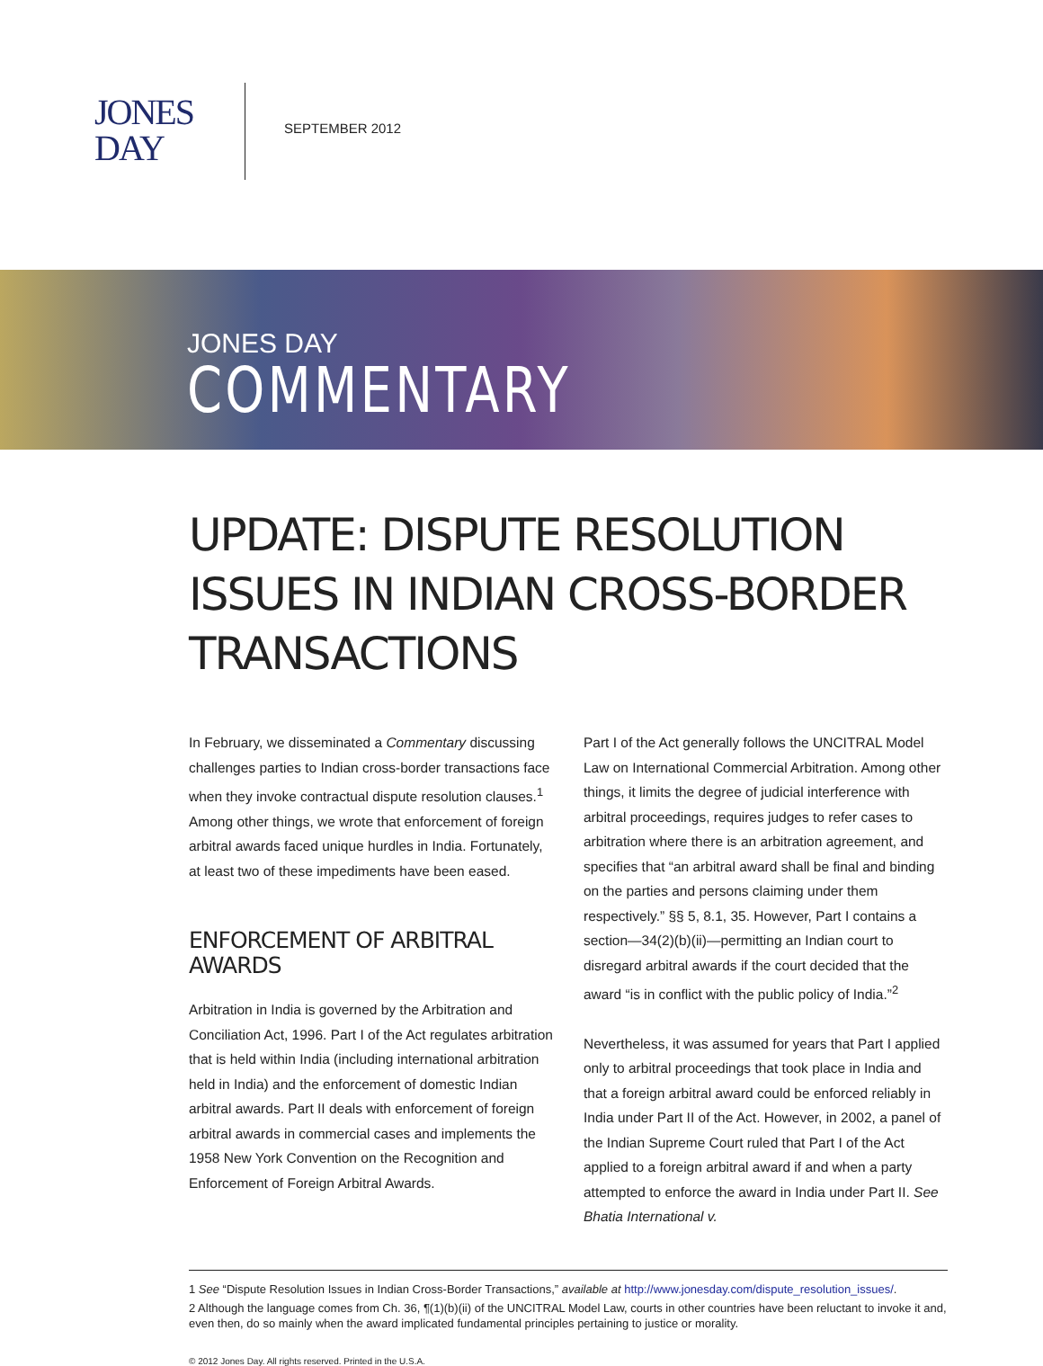JONES
DAY
SEPTEMBER 2012
JONES DAY
COMMENTARY
UPDATE: DISPUTE RESOLUTION ISSUES IN INDIAN CROSS-BORDER TRANSACTIONS
In February, we disseminated a Commentary discussing challenges parties to Indian cross-border transactions face when they invoke contractual dispute resolution clauses.<sup>1</sup> Among other things, we wrote that enforcement of foreign arbitral awards faced unique hurdles in India. Fortunately, at least two of these impediments have been eased.
ENFORCEMENT OF ARBITRAL AWARDS
Arbitration in India is governed by the Arbitration and Conciliation Act, 1996. Part I of the Act regulates arbitration that is held within India (including international arbitration held in India) and the enforcement of domestic Indian arbitral awards. Part II deals with enforcement of foreign arbitral awards in commercial cases and implements the 1958 New York Convention on the Recognition and Enforcement of Foreign Arbitral Awards.
Part I of the Act generally follows the UNCITRAL Model Law on International Commercial Arbitration. Among other things, it limits the degree of judicial interference with arbitral proceedings, requires judges to refer cases to arbitration where there is an arbitration agreement, and specifies that “an arbitral award shall be final and binding on the parties and persons claiming under them respectively.” §§ 5, 8.1, 35. However, Part I contains a section—34(2)(b)(ii)—permitting an Indian court to disregard arbitral awards if the court decided that the award “is in conflict with the public policy of India.”<sup>2</sup>
Nevertheless, it was assumed for years that Part I applied only to arbitral proceedings that took place in India and that a foreign arbitral award could be enforced reliably in India under Part II of the Act. However, in 2002, a panel of the Indian Supreme Court ruled that Part I of the Act applied to a foreign arbitral award if and when a party attempted to enforce the award in India under Part II. See Bhatia International v.
1 See “Dispute Resolution Issues in Indian Cross-Border Transactions,” available at http://www.jonesday.com/dispute_resolution_issues/.
2 Although the language comes from Ch. 36, ¶(1)(b)(ii) of the UNCITRAL Model Law, courts in other countries have been reluctant to invoke it and, even then, do so mainly when the award implicated fundamental principles pertaining to justice or morality.
© 2012 Jones Day. All rights reserved. Printed in the U.S.A.